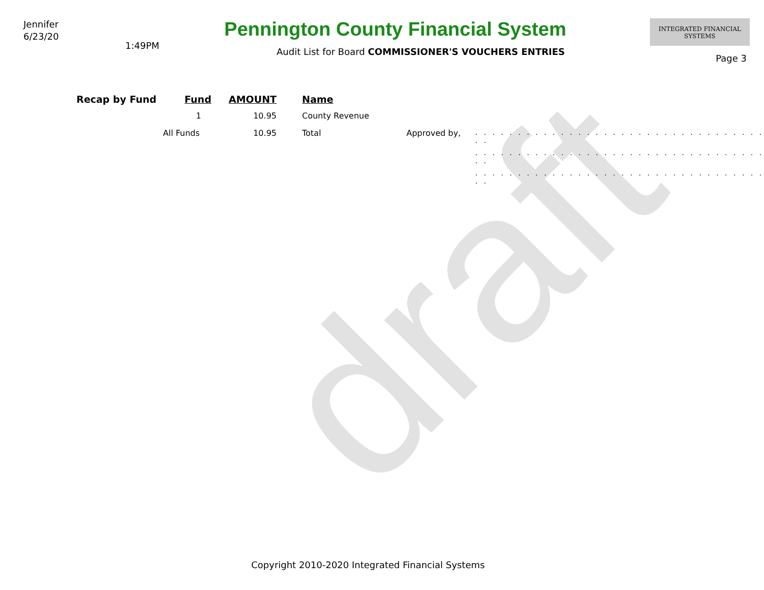draft
Jennifer
6/23/20
1:49PM
Pennington County Financial System
Audit List for Board COMMISSIONER'S VOUCHERS ENTRIES
INTEGRATED FINANCIAL SYSTEMS
Page 3
| Recap by Fund | Fund | AMOUNT | | Name | | |
| --- | --- | --- | --- | --- | --- | --- |
| | 1 | 10.95 | | County Revenue | | |
| | All Funds | 10.95 | | Total | Approved by, | . . . . . . . . . . . . . . . . . . . . . . . . . . . . . . . . . . . . |
| | | | | | | . . . . . . . . . . . . . . . . . . . . . . . . . . . . . . . . . . . . |
| | | | | | | . . . . . . . . . . . . . . . . . . . . . . . . . . . . . . . . . . . . |
Copyright 2010-2020 Integrated Financial Systems